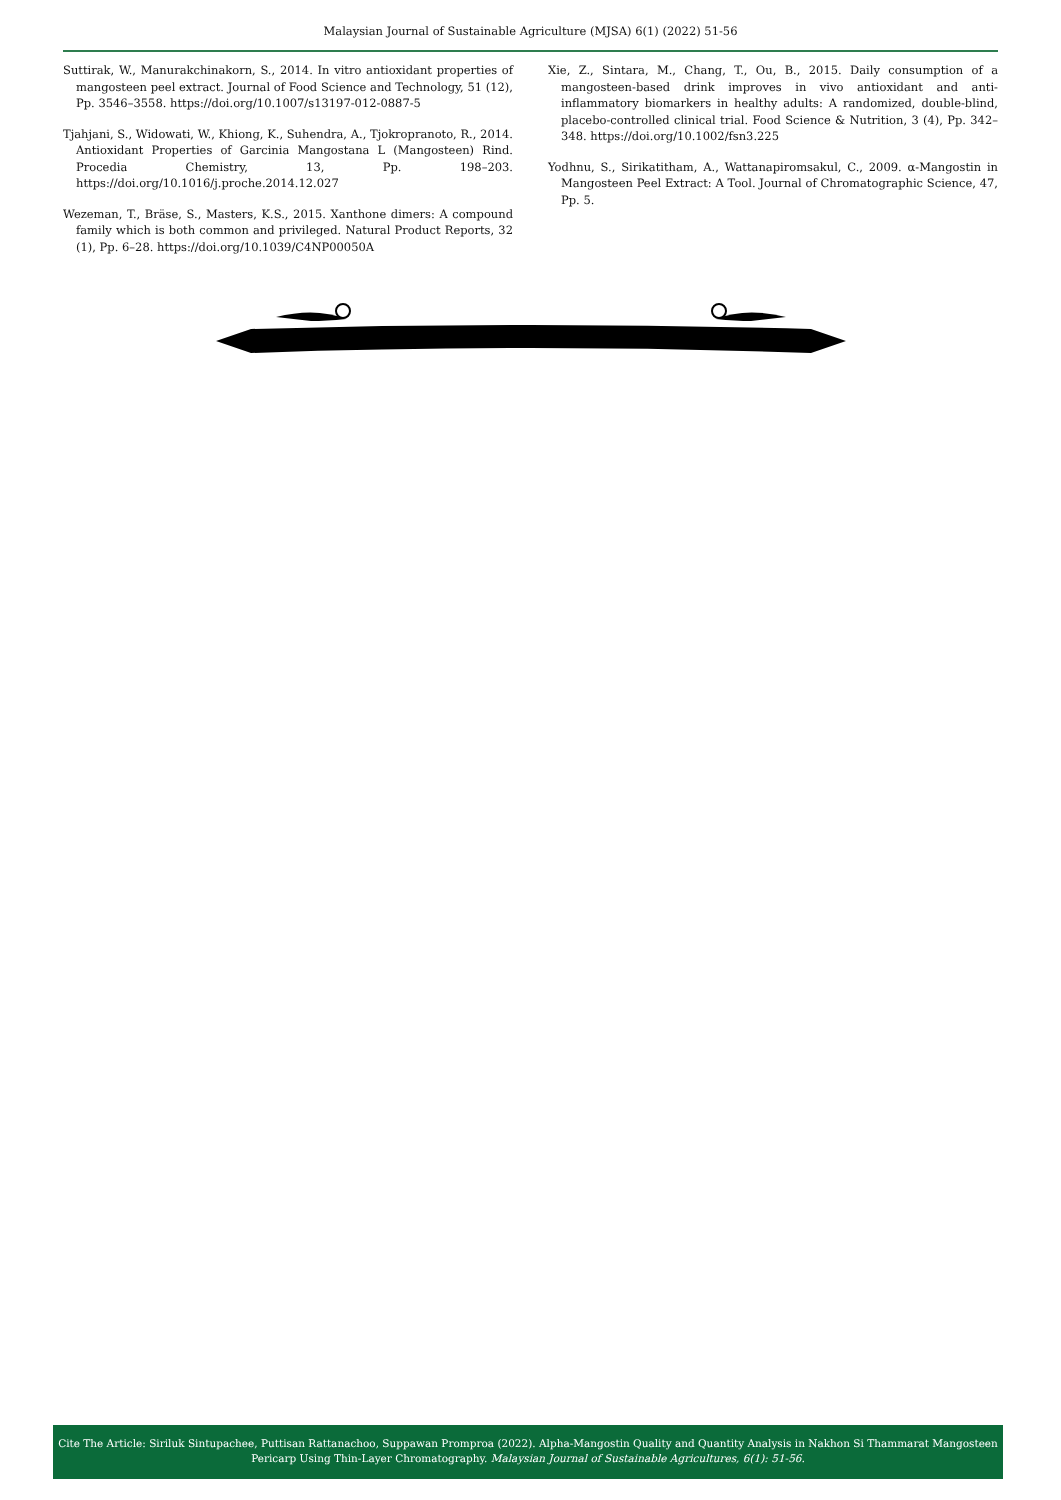Malaysian Journal of Sustainable Agriculture (MJSA) 6(1) (2022) 51-56
Suttirak, W., Manurakchinakorn, S., 2014. In vitro antioxidant properties of mangosteen peel extract. Journal of Food Science and Technology, 51 (12), Pp. 3546–3558. https://doi.org/10.1007/s13197-012-0887-5
Tjahjani, S., Widowati, W., Khiong, K., Suhendra, A., Tjokropranoto, R., 2014. Antioxidant Properties of Garcinia Mangostana L (Mangosteen) Rind. Procedia Chemistry, 13, Pp. 198–203. https://doi.org/10.1016/j.proche.2014.12.027
Wezeman, T., Bräse, S., Masters, K.S., 2015. Xanthone dimers: A compound family which is both common and privileged. Natural Product Reports, 32 (1), Pp. 6–28. https://doi.org/10.1039/C4NP00050A
Xie, Z., Sintara, M., Chang, T., Ou, B., 2015. Daily consumption of a mangosteen-based drink improves in vivo antioxidant and anti-inflammatory biomarkers in healthy adults: A randomized, double-blind, placebo-controlled clinical trial. Food Science & Nutrition, 3 (4), Pp. 342–348. https://doi.org/10.1002/fsn3.225
Yodhnu, S., Sirikatitham, A., Wattanapiromsakul, C., 2009. α-Mangostin in Mangosteen Peel Extract: A Tool. Journal of Chromatographic Science, 47, Pp. 5.
Cite The Article: Siriluk Sintupachee, Puttisan Rattanachoo, Suppawan Promproa (2022). Alpha-Mangostin Quality and Quantity Analysis in Nakhon Si Thammarat Mangosteen Pericarp Using Thin-Layer Chromatography. Malaysian Journal of Sustainable Agricultures, 6(1): 51-56.